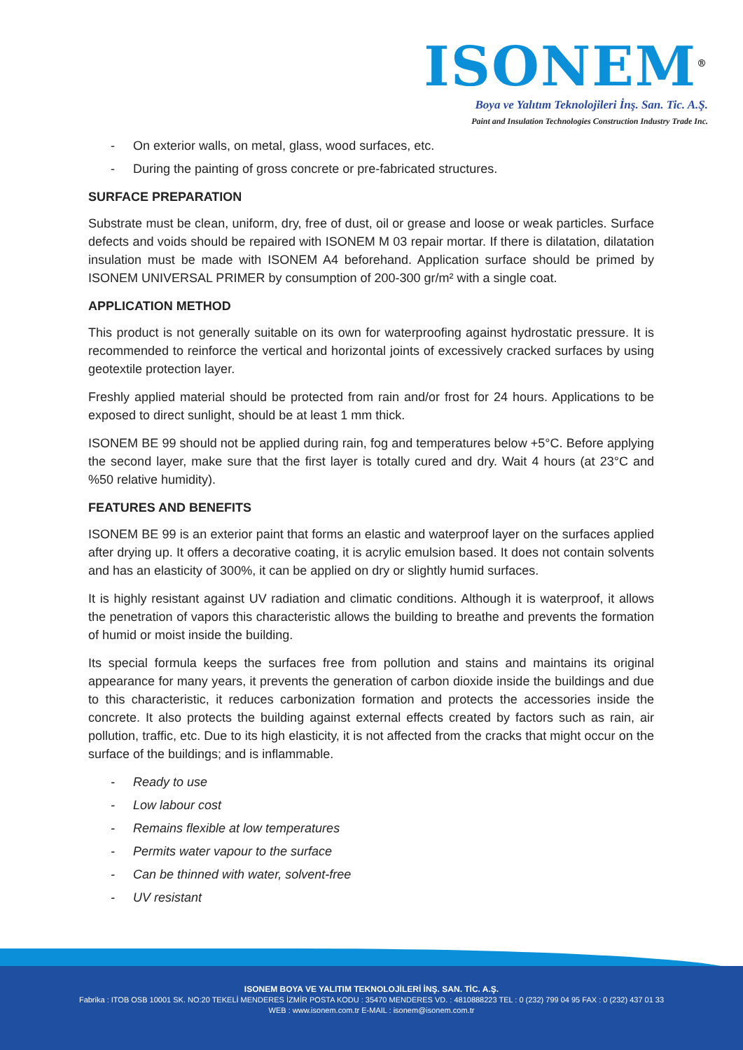ISONEM<sup>®</sup>
Boya ve Yalıtım Teknolojileri İnş. San. Tic. A.Ş.
Paint and Insulation Technologies Construction Industry Trade Inc.
- On exterior walls, on metal, glass, wood surfaces, etc.
- During the painting of gross concrete or pre-fabricated structures.
SURFACE PREPARATION
Substrate must be clean, uniform, dry, free of dust, oil or grease and loose or weak particles. Surface defects and voids should be repaired with ISONEM M 03 repair mortar. If there is dilatation, dilatation insulation must be made with ISONEM A4 beforehand. Application surface should be primed by ISONEM UNIVERSAL PRIMER by consumption of 200-300 gr/m² with a single coat.
APPLICATION METHOD
This product is not generally suitable on its own for waterproofing against hydrostatic pressure. It is recommended to reinforce the vertical and horizontal joints of excessively cracked surfaces by using geotextile protection layer.
Freshly applied material should be protected from rain and/or frost for 24 hours. Applications to be exposed to direct sunlight, should be at least 1 mm thick.
ISONEM BE 99 should not be applied during rain, fog and temperatures below +5°C. Before applying the second layer, make sure that the first layer is totally cured and dry. Wait 4 hours (at 23°C and %50 relative humidity).
FEATURES AND BENEFITS
ISONEM BE 99 is an exterior paint that forms an elastic and waterproof layer on the surfaces applied after drying up. It offers a decorative coating, it is acrylic emulsion based. It does not contain solvents and has an elasticity of 300%, it can be applied on dry or slightly humid surfaces.
It is highly resistant against UV radiation and climatic conditions. Although it is waterproof, it allows the penetration of vapors this characteristic allows the building to breathe and prevents the formation of humid or moist inside the building.
Its special formula keeps the surfaces free from pollution and stains and maintains its original appearance for many years, it prevents the generation of carbon dioxide inside the buildings and due to this characteristic, it reduces carbonization formation and protects the accessories inside the concrete. It also protects the building against external effects created by factors such as rain, air pollution, traffic, etc. Due to its high elasticity, it is not affected from the cracks that might occur on the surface of the buildings; and is inflammable.
- Ready to use
- Low labour cost
- Remains flexible at low temperatures
- Permits water vapour to the surface
- Can be thinned with water, solvent-free
- UV resistant
ISONEM BOYA VE YALITIM TEKNOLOJİLERİ İNŞ. SAN. TİC. A.Ş.
Fabrika : ITOB OSB 10001 SK. NO:20 TEKELİ MENDERES İZMİR POSTA KODU : 35470 MENDERES VD. : 4810888223 TEL : 0 (232) 799 04 95 FAX : 0 (232) 437 01 33
WEB : www.isonem.com.tr E-MAIL : isonem@isonem.com.tr